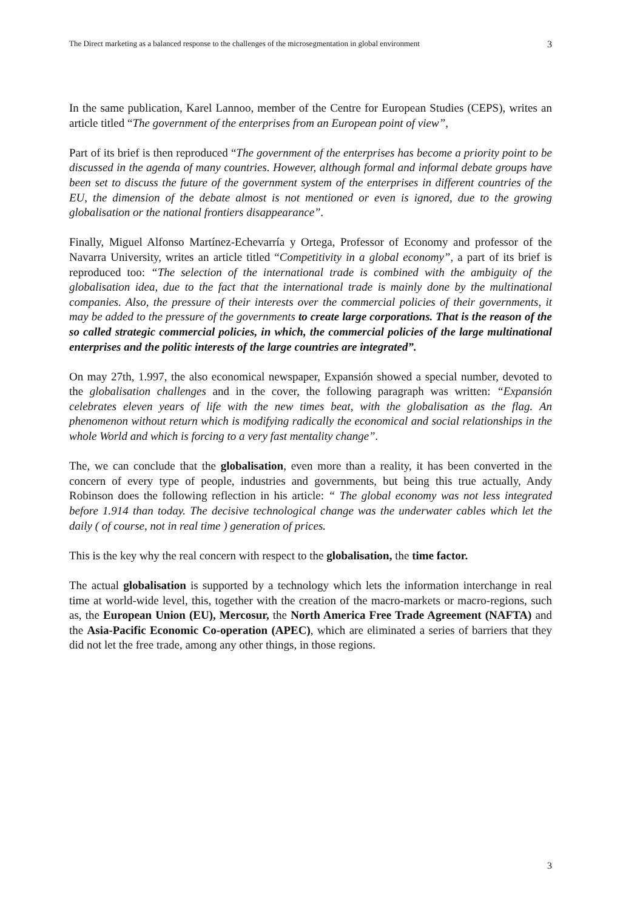The Direct marketing as a balanced response to the challenges of the microsegmentation in global environment 3
In the same publication, Karel Lannoo, member of the Centre for European Studies (CEPS), writes an article titled “The government of the enterprises from an European point of view”,
Part of its brief is then reproduced “The government of the enterprises has become a priority point to be discussed in the agenda of many countries. However, although formal and informal debate groups have been set to discuss the future of the government system of the enterprises in different countries of the EU, the dimension of the debate almost is not mentioned or even is ignored, due to the growing globalisation or the national frontiers disappearance”.
Finally, Miguel Alfonso Martínez-Echevarría y Ortega, Professor of Economy and professor of the Navarra University, writes an article titled “Competitivity in a global economy”, a part of its brief is reproduced too: “The selection of the international trade is combined with the ambiguity of the globalisation idea, due to the fact that the international trade is mainly done by the multinational companies. Also, the pressure of their interests over the commercial policies of their governments, it may be added to the pressure of the governments to create large corporations. That is the reason of the so called strategic commercial policies, in which, the commercial policies of the large multinational enterprises and the politic interests of the large countries are integrated”.
On may 27th, 1.997, the also economical newspaper, Expansión showed a special number, devoted to the globalisation challenges and in the cover, the following paragraph was written: “Expansión celebrates eleven years of life with the new times beat, with the globalisation as the flag. An phenomenon without return which is modifying radically the economical and social relationships in the whole World and which is forcing to a very fast mentality change”.
The, we can conclude that the globalisation, even more than a reality, it has been converted in the concern of every type of people, industries and governments, but being this true actually, Andy Robinson does the following reflection in his article: “ The global economy was not less integrated before 1.914 than today. The decisive technological change was the underwater cables which let the daily ( of course, not in real time ) generation of prices.
This is the key why the real concern with respect to the globalisation, the time factor.
The actual globalisation is supported by a technology which lets the information interchange in real time at world-wide level, this, together with the creation of the macro-markets or macro-regions, such as, the European Union (EU), Mercosur, the North America Free Trade Agreement (NAFTA) and the Asia-Pacific Economic Co-operation (APEC), which are eliminated a series of barriers that they did not let the free trade, among any other things, in those regions.
3